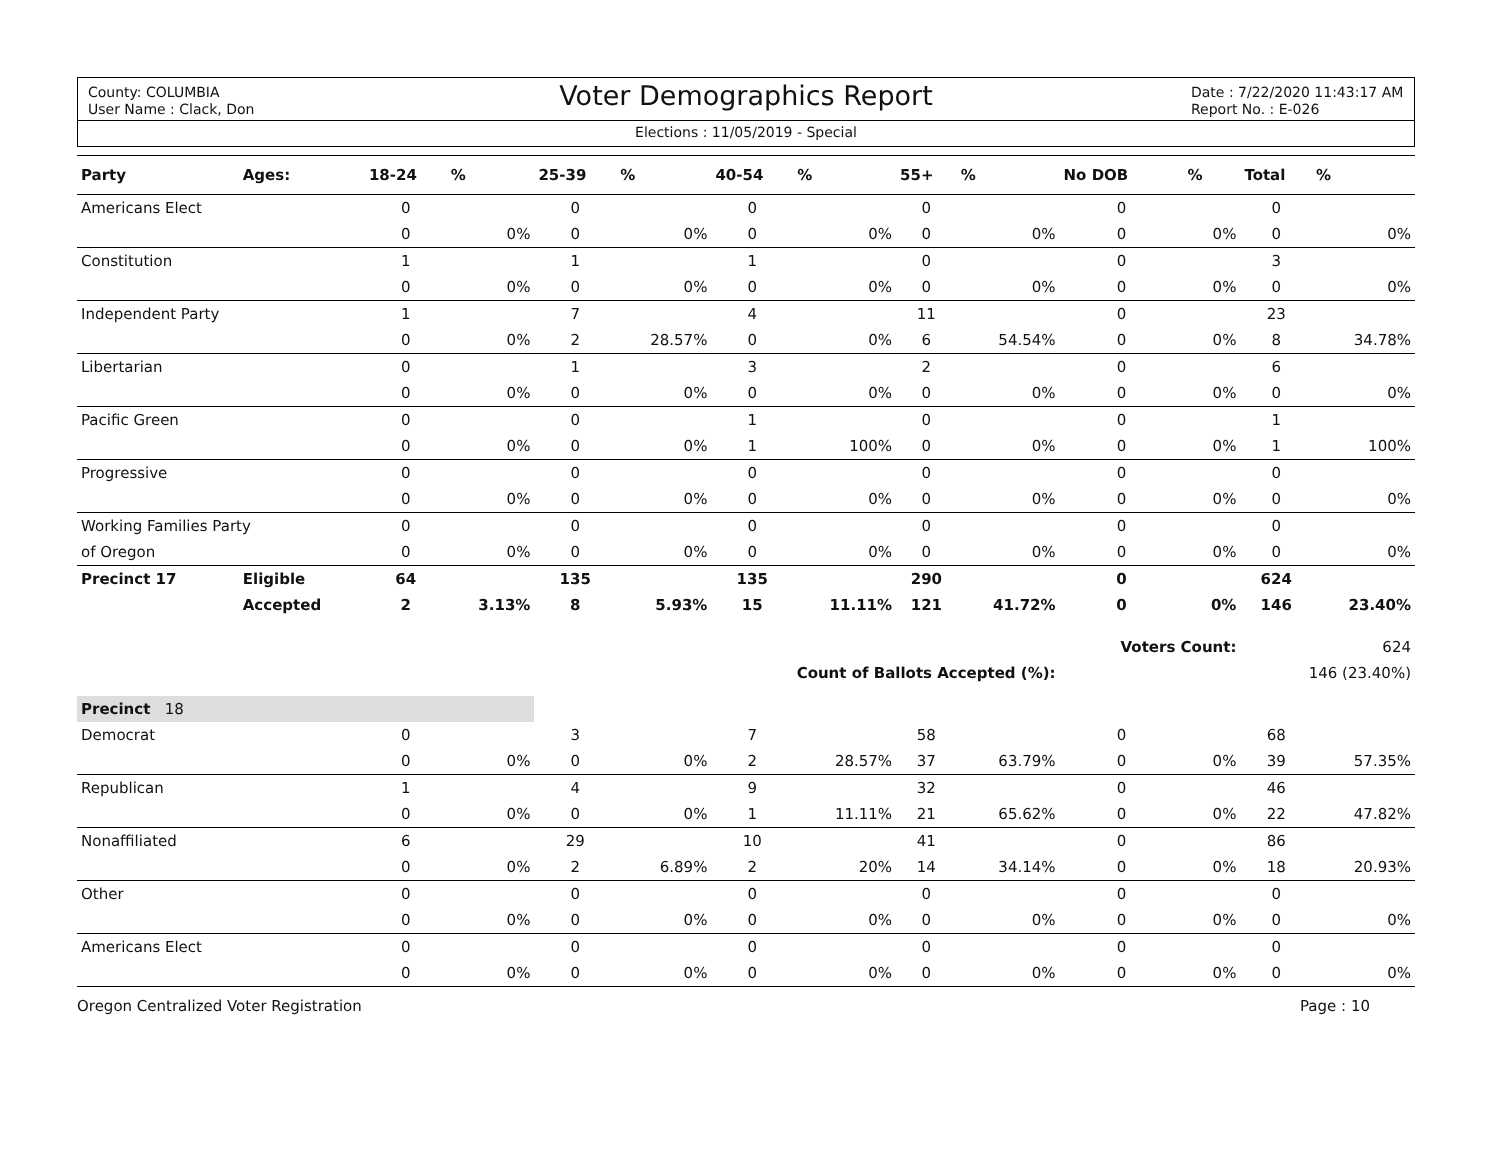County: COLUMBIA
User Name : Clack, Don
Voter Demographics Report
Date : 7/22/2020 11:43:17 AM
Report No. : E-026
Elections : 11/05/2019 - Special
| Party | Ages: | 18-24 | % | 25-39 | % | 40-54 | % | 55+ | % | No DOB | % | Total | % |
| --- | --- | --- | --- | --- | --- | --- | --- | --- | --- | --- | --- | --- | --- |
| Americans Elect | | 0 | | 0 | | 0 | | 0 | | 0 | | 0 | |
| | | 0 | 0% | 0 | 0% | 0 | 0% | 0 | 0% | 0 | 0% | 0 | 0% |
| Constitution | | 1 | | 1 | | 1 | | 0 | | 0 | | 3 | |
| | | 0 | 0% | 0 | 0% | 0 | 0% | 0 | 0% | 0 | 0% | 0 | 0% |
| Independent Party | | 1 | | 7 | | 4 | | 11 | | 0 | | 23 | |
| | | 0 | 0% | 2 | 28.57% | 0 | 0% | 6 | 54.54% | 0 | 0% | 8 | 34.78% |
| Libertarian | | 0 | | 1 | | 3 | | 2 | | 0 | | 6 | |
| | | 0 | 0% | 0 | 0% | 0 | 0% | 0 | 0% | 0 | 0% | 0 | 0% |
| Pacific Green | | 0 | | 0 | | 1 | | 0 | | 0 | | 1 | |
| | | 0 | 0% | 0 | 0% | 1 | 100% | 0 | 0% | 0 | 0% | 1 | 100% |
| Progressive | | 0 | | 0 | | 0 | | 0 | | 0 | | 0 | |
| | | 0 | 0% | 0 | 0% | 0 | 0% | 0 | 0% | 0 | 0% | 0 | 0% |
| Working Families Party | | 0 | | 0 | | 0 | | 0 | | 0 | | 0 | |
| of Oregon | | 0 | 0% | 0 | 0% | 0 | 0% | 0 | 0% | 0 | 0% | 0 | 0% |
| Precinct 17 | Eligible | 64 | | 135 | | 135 | | 290 | | 0 | | 624 | |
| | Accepted | 2 | 3.13% | 8 | 5.93% | 15 | 11.11% | 121 | 41.72% | 0 | 0% | 146 | 23.40% |
| | | | | | | | | | | Voters Count: | | 624 | |
| Count of Ballots Accepted (%): | | | | | | | | | | | | 146 (23.40%) | |
| Precinct 18 | | | | | | | | | | | | | |
| Democrat | | 0 | | 3 | | 7 | | 58 | | 0 | | 68 | |
| | | 0 | 0% | 0 | 0% | 2 | 28.57% | 37 | 63.79% | 0 | 0% | 39 | 57.35% |
| Republican | | 1 | | 4 | | 9 | | 32 | | 0 | | 46 | |
| | | 0 | 0% | 0 | 0% | 1 | 11.11% | 21 | 65.62% | 0 | 0% | 22 | 47.82% |
| Nonaffiliated | | 6 | | 29 | | 10 | | 41 | | 0 | | 86 | |
| | | 0 | 0% | 2 | 6.89% | 2 | 20% | 14 | 34.14% | 0 | 0% | 18 | 20.93% |
| Other | | 0 | | 0 | | 0 | | 0 | | 0 | | 0 | |
| | | 0 | 0% | 0 | 0% | 0 | 0% | 0 | 0% | 0 | 0% | 0 | 0% |
| Americans Elect | | 0 | | 0 | | 0 | | 0 | | 0 | | 0 | |
| | | 0 | 0% | 0 | 0% | 0 | 0% | 0 | 0% | 0 | 0% | 0 | 0% |
Oregon Centralized Voter Registration Page : 10